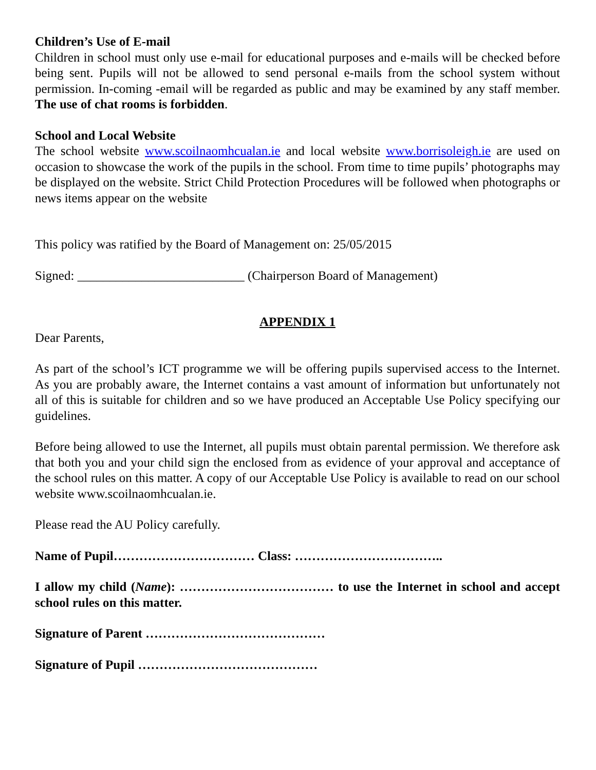Children’s Use of E-mail
Children in school must only use e-mail for educational purposes and e-mails will be checked before being sent. Pupils will not be allowed to send personal e-mails from the school system without permission. In-coming -email will be regarded as public and may be examined by any staff member. The use of chat rooms is forbidden.
School and Local Website
The school website www.scoilnaomhcualan.ie and local website www.borrisoleigh.ie are used on occasion to showcase the work of the pupils in the school. From time to time pupils’ photographs may be displayed on the website. Strict Child Protection Procedures will be followed when photographs or news items appear on the website
This policy was ratified by the Board of Management on: 25/05/2015
Signed: __________________________ (Chairperson Board of Management)
APPENDIX 1
Dear Parents,
As part of the school’s ICT programme we will be offering pupils supervised access to the Internet. As you are probably aware, the Internet contains a vast amount of information but unfortunately not all of this is suitable for children and so we have produced an Acceptable Use Policy specifying our guidelines.
Before being allowed to use the Internet, all pupils must obtain parental permission. We therefore ask that both you and your child sign the enclosed from as evidence of your approval and acceptance of the school rules on this matter. A copy of our Acceptable Use Policy is available to read on our school website www.scoilnaomhcualan.ie.
Please read the AU Policy carefully.
Name of Pupil…………………………… Class: ……………………………..
I allow my child (Name): ……………………………… to use the Internet in school and accept school rules on this matter.
Signature of Parent ……………………………………
Signature of Pupil ……………………………………